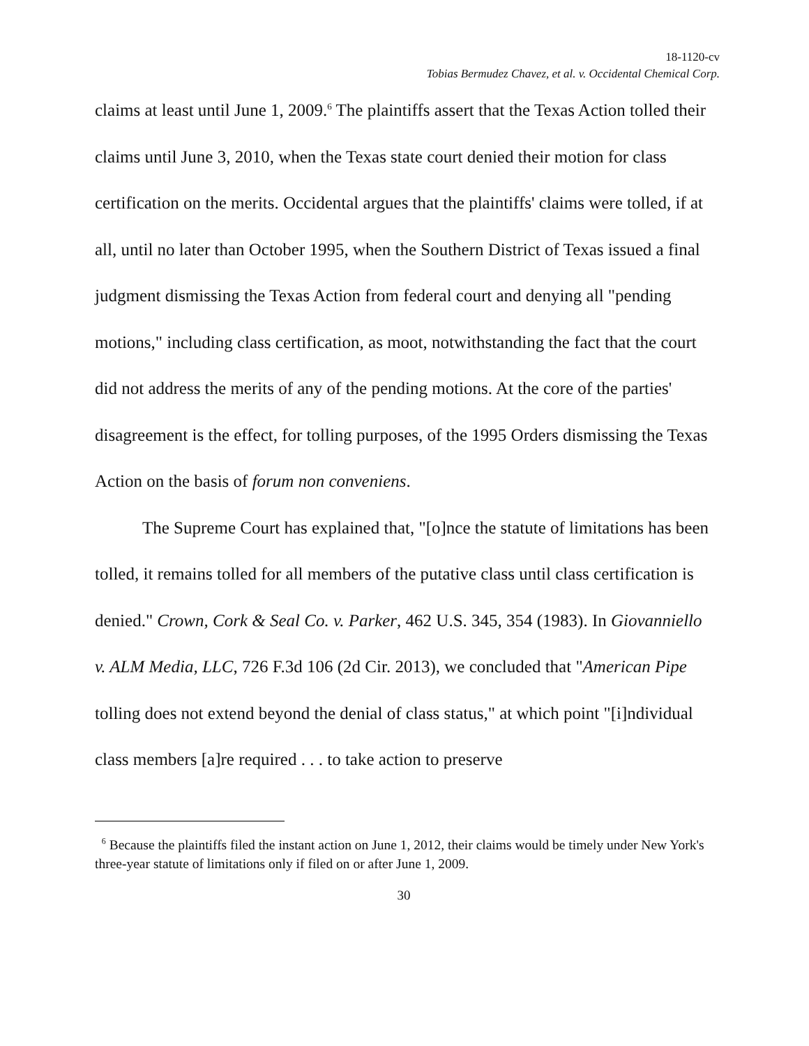18-1120-cv
Tobias Bermudez Chavez, et al. v. Occidental Chemical Corp.
claims at least until June 1, 2009.<sup>6</sup> The plaintiffs assert that the Texas Action tolled their claims until June 3, 2010, when the Texas state court denied their motion for class certification on the merits. Occidental argues that the plaintiffs' claims were tolled, if at all, until no later than October 1995, when the Southern District of Texas issued a final judgment dismissing the Texas Action from federal court and denying all "pending motions," including class certification, as moot, notwithstanding the fact that the court did not address the merits of any of the pending motions. At the core of the parties' disagreement is the effect, for tolling purposes, of the 1995 Orders dismissing the Texas Action on the basis of forum non conveniens.
The Supreme Court has explained that, "[o]nce the statute of limitations has been tolled, it remains tolled for all members of the putative class until class certification is denied." Crown, Cork & Seal Co. v. Parker, 462 U.S. 345, 354 (1983). In Giovanniello v. ALM Media, LLC, 726 F.3d 106 (2d Cir. 2013), we concluded that "American Pipe tolling does not extend beyond the denial of class status," at which point "[i]ndividual class members [a]re required . . . to take action to preserve
<sup>6</sup> Because the plaintiffs filed the instant action on June 1, 2012, their claims would be timely under New York's three-year statute of limitations only if filed on or after June 1, 2009.
30